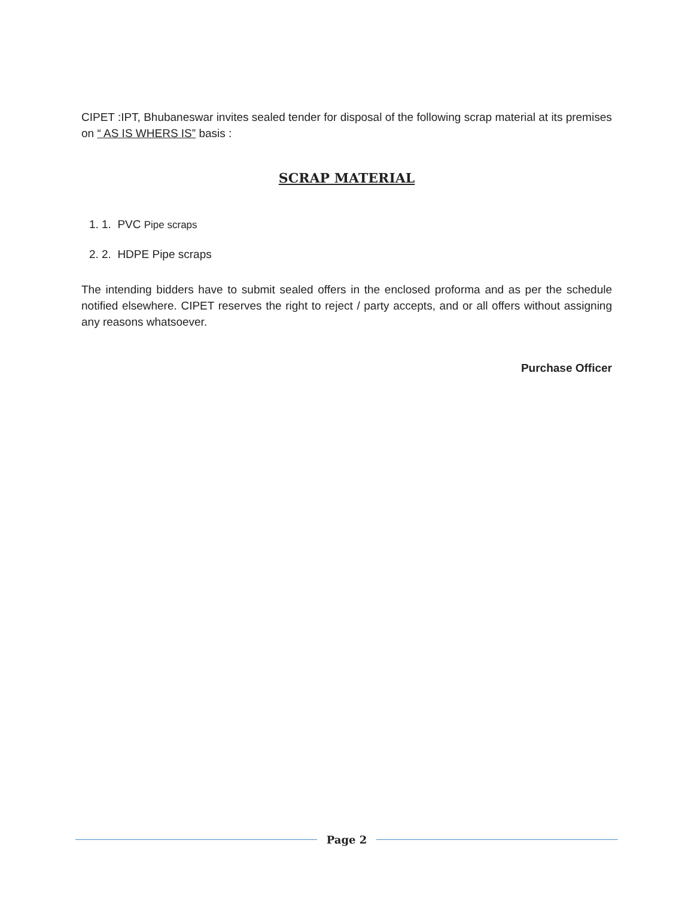CIPET :IPT, Bhubaneswar invites sealed tender for disposal of the following scrap material at its premises on “ AS IS WHERS IS” basis :
SCRAP MATERIAL
1. 1. PVC Pipe scraps
2. 2. HDPE Pipe scraps
The intending bidders have to submit sealed offers in the enclosed proforma and as per the schedule notified elsewhere. CIPET reserves the right to reject / party accepts, and or all offers without assigning any reasons whatsoever.
Purchase Officer
Page 2